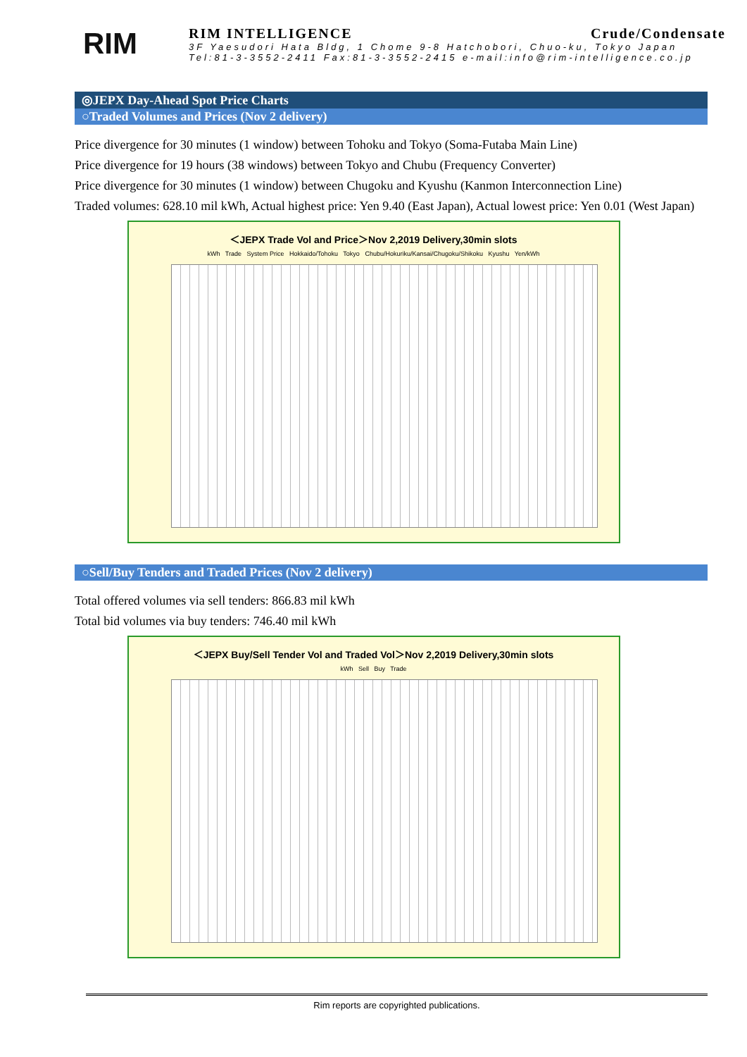RIM
RIM INTELLIGENCE Crude/Condensate
3F Yaesudori Hata Bldg, 1 Chome 9-8 Hatchobori, Chuo-ku, Tokyo Japan
Tel:81-3-3552-2411 Fax:81-3-3552-2415 e-mail:info@rim-intelligence.co.jp
◎JEPX Day-Ahead Spot Price Charts
○Traded Volumes and Prices (Nov 2 delivery)
Price divergence for 30 minutes (1 window) between Tohoku and Tokyo (Soma-Futaba Main Line)
Price divergence for 19 hours (38 windows) between Tokyo and Chubu (Frequency Converter)
Price divergence for 30 minutes (1 window) between Chugoku and Kyushu (Kanmon Interconnection Line)
Traded volumes: 628.10 mil kWh, Actual highest price: Yen 9.40 (East Japan), Actual lowest price: Yen 0.01 (West Japan)
＜JEPX Trade Vol and Price＞Nov 2,2019 Delivery,30min slots
kWh Trade System Price Hokkaido/Tohoku Tokyo Chubu/Hokuriku/Kansai/Chugoku/Shikoku Kyushu Yen/kWh
○Sell/Buy Tenders and Traded Prices (Nov 2 delivery)
Total offered volumes via sell tenders: 866.83 mil kWh
Total bid volumes via buy tenders: 746.40 mil kWh
＜JEPX Buy/Sell Tender Vol and Traded Vol＞Nov 2,2019 Delivery,30min slots
kWh Sell Buy Trade
Rim reports are copyrighted publications.